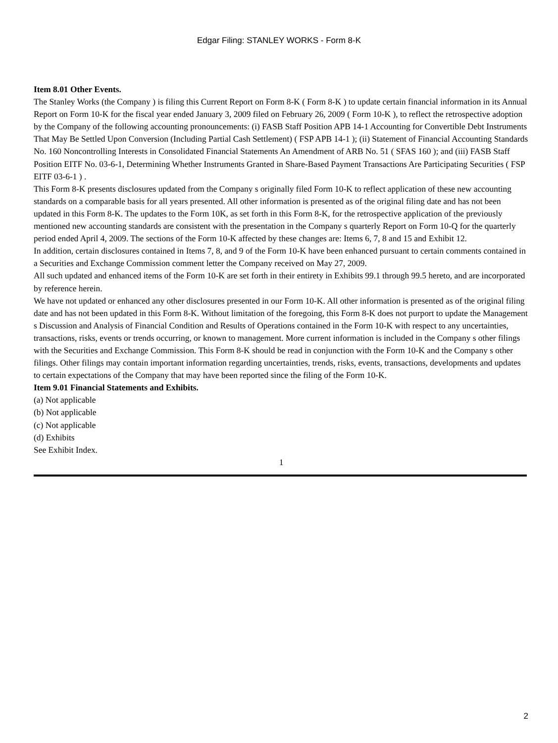Edgar Filing: STANLEY WORKS - Form 8-K
Item 8.01 Other Events.
The Stanley Works (the Company ) is filing this Current Report on Form 8-K ( Form 8-K ) to update certain financial information in its Annual Report on Form 10-K for the fiscal year ended January 3, 2009 filed on February 26, 2009 ( Form 10-K ), to reflect the retrospective adoption by the Company of the following accounting pronouncements: (i) FASB Staff Position APB 14-1 Accounting for Convertible Debt Instruments That May Be Settled Upon Conversion (Including Partial Cash Settlement) ( FSP APB 14-1 ); (ii) Statement of Financial Accounting Standards No. 160 Noncontrolling Interests in Consolidated Financial Statements An Amendment of ARB No. 51 ( SFAS 160 ); and (iii) FASB Staff Position EITF No. 03-6-1, Determining Whether Instruments Granted in Share-Based Payment Transactions Are Participating Securities ( FSP EITF 03-6-1 ) .
This Form 8-K presents disclosures updated from the Company s originally filed Form 10-K to reflect application of these new accounting standards on a comparable basis for all years presented. All other information is presented as of the original filing date and has not been updated in this Form 8-K. The updates to the Form 10K, as set forth in this Form 8-K, for the retrospective application of the previously mentioned new accounting standards are consistent with the presentation in the Company s quarterly Report on Form 10-Q for the quarterly period ended April 4, 2009. The sections of the Form 10-K affected by these changes are: Items 6, 7, 8 and 15 and Exhibit 12.
In addition, certain disclosures contained in Items 7, 8, and 9 of the Form 10-K have been enhanced pursuant to certain comments contained in a Securities and Exchange Commission comment letter the Company received on May 27, 2009.
All such updated and enhanced items of the Form 10-K are set forth in their entirety in Exhibits 99.1 through 99.5 hereto, and are incorporated by reference herein.
We have not updated or enhanced any other disclosures presented in our Form 10-K. All other information is presented as of the original filing date and has not been updated in this Form 8-K. Without limitation of the foregoing, this Form 8-K does not purport to update the Management s Discussion and Analysis of Financial Condition and Results of Operations contained in the Form 10-K with respect to any uncertainties, transactions, risks, events or trends occurring, or known to management. More current information is included in the Company s other filings with the Securities and Exchange Commission. This Form 8-K should be read in conjunction with the Form 10-K and the Company s other filings. Other filings may contain important information regarding uncertainties, trends, risks, events, transactions, developments and updates to certain expectations of the Company that may have been reported since the filing of the Form 10-K.
Item 9.01 Financial Statements and Exhibits.
(a) Not applicable
(b) Not applicable
(c) Not applicable
(d) Exhibits
See Exhibit Index.
1
2